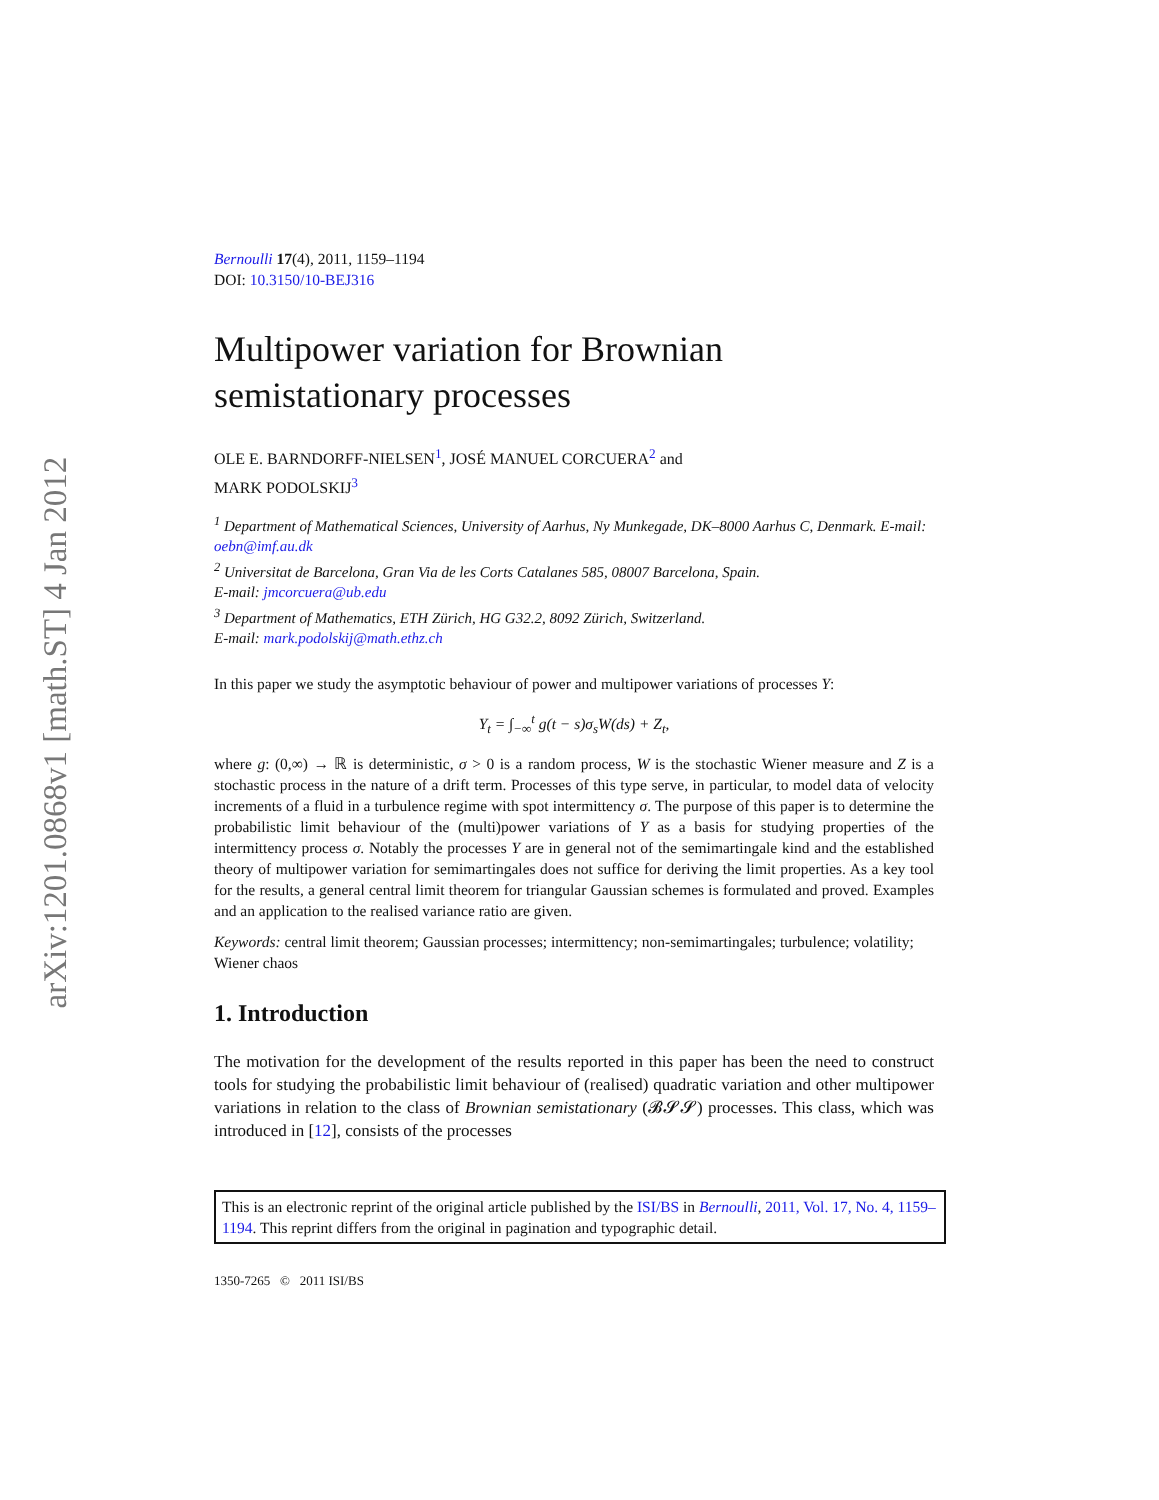arXiv:1201.0868v1 [math.ST] 4 Jan 2012
Bernoulli 17(4), 2011, 1159–1194
DOI: 10.3150/10-BEJ316
Multipower variation for Brownian
semistationary processes
OLE E. BARNDORFF-NIELSEN<sup>1</sup>, JOSÉ MANUEL CORCUERA<sup>2</sup> and
MARK PODOLSKIJ<sup>3</sup>
<sup>1</sup> Department of Mathematical Sciences, University of Aarhus, Ny Munkegade, DK–8000 Aarhus C, Denmark. E-mail: oebn@imf.au.dk
<sup>2</sup> Universitat de Barcelona, Gran Via de les Corts Catalanes 585, 08007 Barcelona, Spain.
E-mail: jmcorcuera@ub.edu
<sup>3</sup> Department of Mathematics, ETH Zürich, HG G32.2, 8092 Zürich, Switzerland.
E-mail: mark.podolskij@math.ethz.ch
In this paper we study the asymptotic behaviour of power and multipower variations of processes Y:
Y<sub>t</sub> = ∫<sub>−∞</sub><sup>t</sup> g(t − s)σ<sub>s</sub>W(ds) + Z<sub>t</sub>,
where g: (0,∞) → ℝ is deterministic, σ > 0 is a random process, W is the stochastic Wiener measure and Z is a stochastic process in the nature of a drift term. Processes of this type serve, in particular, to model data of velocity increments of a fluid in a turbulence regime with spot intermittency σ. The purpose of this paper is to determine the probabilistic limit behaviour of the (multi)power variations of Y as a basis for studying properties of the intermittency process σ. Notably the processes Y are in general not of the semimartingale kind and the established theory of multipower variation for semimartingales does not suffice for deriving the limit properties. As a key tool for the results, a general central limit theorem for triangular Gaussian schemes is formulated and proved. Examples and an application to the realised variance ratio are given.
Keywords: central limit theorem; Gaussian processes; intermittency; non-semimartingales; turbulence; volatility; Wiener chaos
1. Introduction
The motivation for the development of the results reported in this paper has been the need to construct tools for studying the probabilistic limit behaviour of (realised) quadratic variation and other multipower variations in relation to the class of Brownian semistationary (𝓑𝓢𝓢) processes. This class, which was introduced in [12], consists of the processes
This is an electronic reprint of the original article published by the ISI/BS in Bernoulli, 2011, Vol. 17, No. 4, 1159–1194. This reprint differs from the original in pagination and typographic detail.
1350-7265 © 2011 ISI/BS